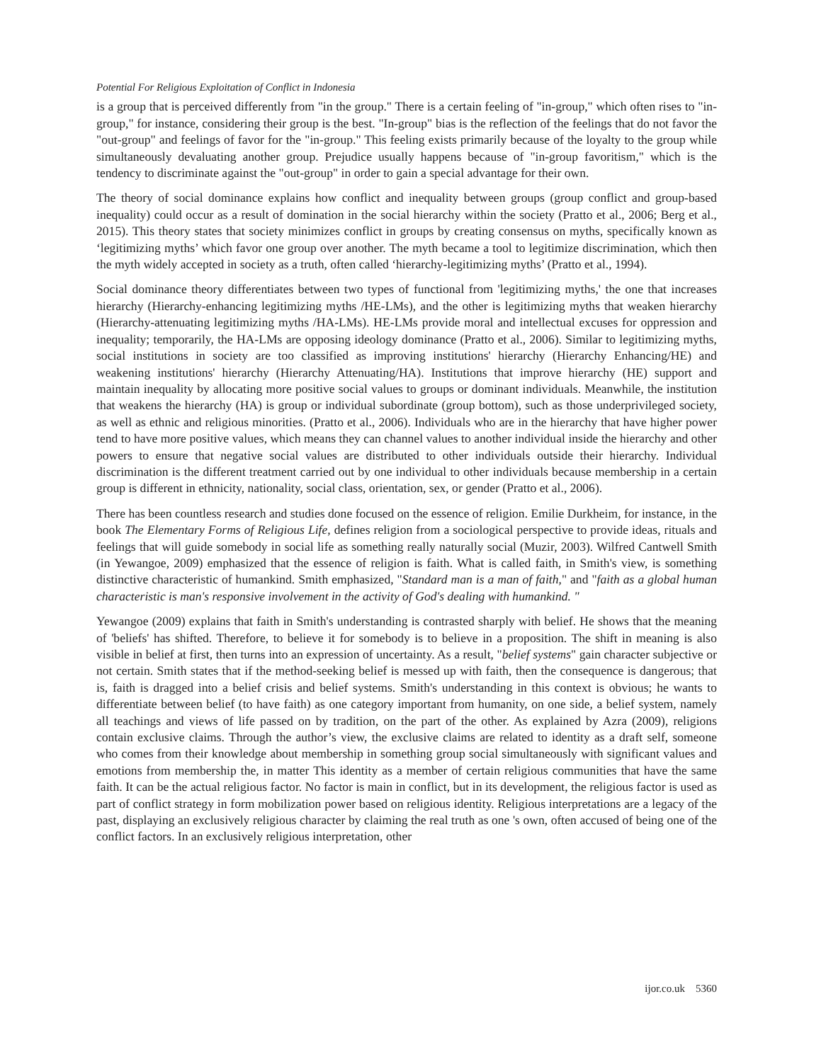Potential For Religious Exploitation of Conflict in Indonesia
is a group that is perceived differently from "in the group." There is a certain feeling of "in-group," which often rises to "in-group," for instance, considering their group is the best. "In-group" bias is the reflection of the feelings that do not favor the "out-group" and feelings of favor for the "in-group." This feeling exists primarily because of the loyalty to the group while simultaneously devaluating another group. Prejudice usually happens because of "in-group favoritism," which is the tendency to discriminate against the "out-group" in order to gain a special advantage for their own.
The theory of social dominance explains how conflict and inequality between groups (group conflict and group-based inequality) could occur as a result of domination in the social hierarchy within the society (Pratto et al., 2006; Berg et al., 2015). This theory states that society minimizes conflict in groups by creating consensus on myths, specifically known as ‘legitimizing myths’ which favor one group over another. The myth became a tool to legitimize discrimination, which then the myth widely accepted in society as a truth, often called ‘hierarchy-legitimizing myths’ (Pratto et al., 1994).
Social dominance theory differentiates between two types of functional from 'legitimizing myths,' the one that increases hierarchy (Hierarchy-enhancing legitimizing myths /HE-LMs), and the other is legitimizing myths that weaken hierarchy (Hierarchy-attenuating legitimizing myths /HA-LMs). HE-LMs provide moral and intellectual excuses for oppression and inequality; temporarily, the HA-LMs are opposing ideology dominance (Pratto et al., 2006). Similar to legitimizing myths, social institutions in society are too classified as improving institutions' hierarchy (Hierarchy Enhancing/HE) and weakening institutions' hierarchy (Hierarchy Attenuating/HA). Institutions that improve hierarchy (HE) support and maintain inequality by allocating more positive social values to groups or dominant individuals. Meanwhile, the institution that weakens the hierarchy (HA) is group or individual subordinate (group bottom), such as those underprivileged society, as well as ethnic and religious minorities. (Pratto et al., 2006). Individuals who are in the hierarchy that have higher power tend to have more positive values, which means they can channel values to another individual inside the hierarchy and other powers to ensure that negative social values are distributed to other individuals outside their hierarchy. Individual discrimination is the different treatment carried out by one individual to other individuals because membership in a certain group is different in ethnicity, nationality, social class, orientation, sex, or gender (Pratto et al., 2006).
There has been countless research and studies done focused on the essence of religion. Emilie Durkheim, for instance, in the book The Elementary Forms of Religious Life, defines religion from a sociological perspective to provide ideas, rituals and feelings that will guide somebody in social life as something really naturally social (Muzir, 2003). Wilfred Cantwell Smith (in Yewangoe, 2009) emphasized that the essence of religion is faith. What is called faith, in Smith's view, is something distinctive characteristic of humankind. Smith emphasized, "Standard man is a man of faith," and "faith as a global human characteristic is man's responsive involvement in the activity of God's dealing with humankind. "
Yewangoe (2009) explains that faith in Smith's understanding is contrasted sharply with belief. He shows that the meaning of 'beliefs' has shifted. Therefore, to believe it for somebody is to believe in a proposition. The shift in meaning is also visible in belief at first, then turns into an expression of uncertainty. As a result, "belief systems" gain character subjective or not certain. Smith states that if the method-seeking belief is messed up with faith, then the consequence is dangerous; that is, faith is dragged into a belief crisis and belief systems. Smith's understanding in this context is obvious; he wants to differentiate between belief (to have faith) as one category important from humanity, on one side, a belief system, namely all teachings and views of life passed on by tradition, on the part of the other. As explained by Azra (2009), religions contain exclusive claims. Through the author’s view, the exclusive claims are related to identity as a draft self, someone who comes from their knowledge about membership in something group social simultaneously with significant values and emotions from membership the, in matter This identity as a member of certain religious communities that have the same faith. It can be the actual religious factor. No factor is main in conflict, but in its development, the religious factor is used as part of conflict strategy in form mobilization power based on religious identity. Religious interpretations are a legacy of the past, displaying an exclusively religious character by claiming the real truth as one 's own, often accused of being one of the conflict factors. In an exclusively religious interpretation, other
ijor.co.uk 5360